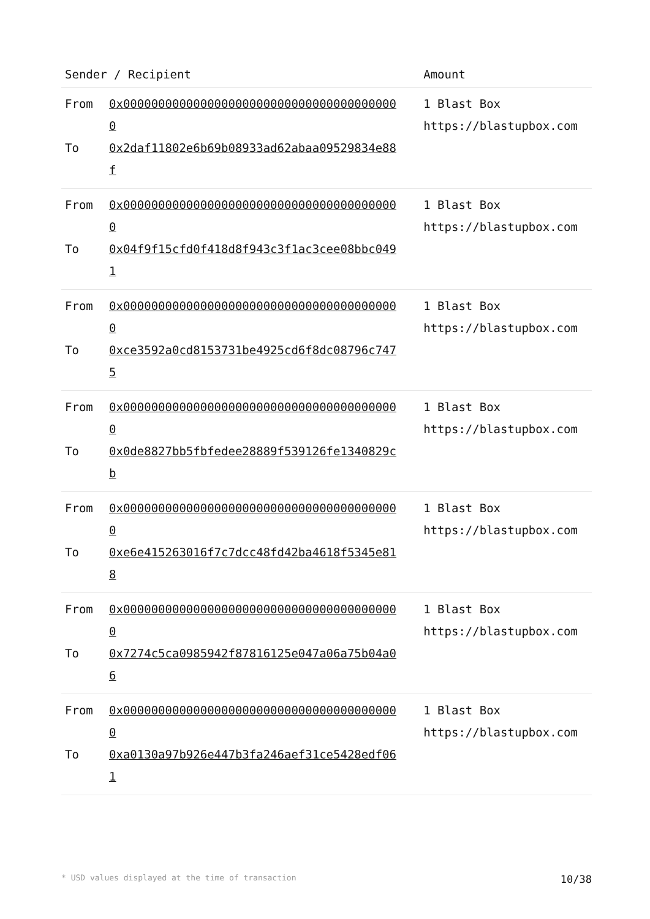| Sender / Recipient | | Amount |
| --- | --- | --- |
| From To | 0x0000000000000000000000000000000000000000 0x2daf11802e6b69b08933ad62abaa09529834e88f | 1 Blast Box https://blastupbox.com |
| From To | 0x0000000000000000000000000000000000000000 0x04f9f15cfd0f418d8f943c3f1ac3cee08bbc0491 | 1 Blast Box https://blastupbox.com |
| From To | 0x0000000000000000000000000000000000000000 0xce3592a0cd8153731be4925cd6f8dc08796c7475 | 1 Blast Box https://blastupbox.com |
| From To | 0x0000000000000000000000000000000000000000 0x0de8827bb5fbfedee28889f539126fe1340829cb | 1 Blast Box https://blastupbox.com |
| From To | 0x0000000000000000000000000000000000000000 0xe6e415263016f7c7dcc48fd42ba4618f5345e818 | 1 Blast Box https://blastupbox.com |
| From To | 0x0000000000000000000000000000000000000000 0x7274c5ca0985942f87816125e047a06a75b04a06 | 1 Blast Box https://blastupbox.com |
| From To | 0x0000000000000000000000000000000000000000 0xa0130a97b926e447b3fa246aef31ce5428edf061 | 1 Blast Box https://blastupbox.com |
* USD values displayed at the time of transaction 10/38